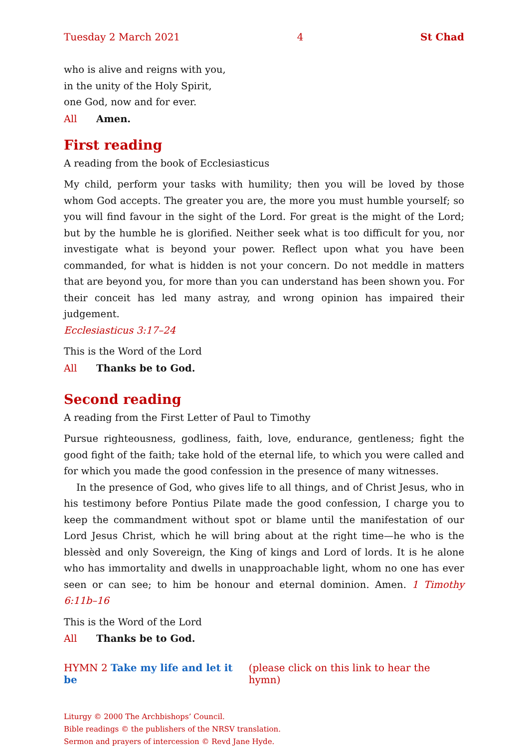Tuesday 2 March 2021 4 St Chad
who is alive and reigns with you,
in the unity of the Holy Spirit,
one God, now and for ever.
All Amen.
First reading
A reading from the book of Ecclesiasticus
My child, perform your tasks with humility; then you will be loved by those whom God accepts. The greater you are, the more you must humble yourself; so you will find favour in the sight of the Lord. For great is the might of the Lord; but by the humble he is glorified. Neither seek what is too difficult for you, nor investigate what is beyond your power. Reflect upon what you have been commanded, for what is hidden is not your concern. Do not meddle in matters that are beyond you, for more than you can understand has been shown you. For their conceit has led many astray, and wrong opinion has impaired their judgement.
Ecclesiasticus 3:17–24
This is the Word of the Lord
All Thanks be to God.
Second reading
A reading from the First Letter of Paul to Timothy
Pursue righteousness, godliness, faith, love, endurance, gentleness; fight the good fight of the faith; take hold of the eternal life, to which you were called and for which you made the good confession in the presence of many witnesses.
In the presence of God, who gives life to all things, and of Christ Jesus, who in his testimony before Pontius Pilate made the good confession, I charge you to keep the commandment without spot or blame until the manifestation of our Lord Jesus Christ, which he will bring about at the right time—he who is the blessèd and only Sovereign, the King of kings and Lord of lords. It is he alone who has immortality and dwells in unapproachable light, whom no one has ever seen or can see; to him be honour and eternal dominion. Amen. 1 Timothy 6:11b–16
This is the Word of the Lord
All Thanks be to God.
HYMN 2 Take my life and let it be (please click on this link to hear the hymn)
Liturgy © 2000 The Archbishops’ Council.
Bible readings © the publishers of the NRSV translation.
Sermon and prayers of intercession © Revd Jane Hyde.